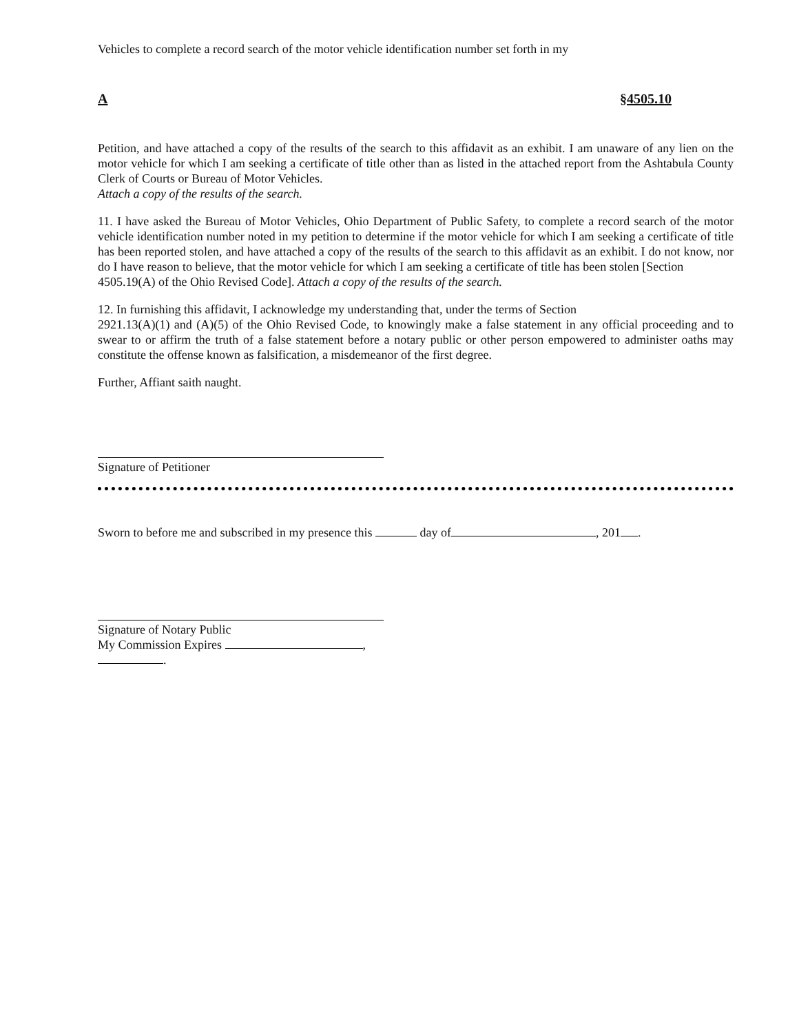Vehicles to complete a record search of the motor vehicle identification number set forth in my
A §4505.10
Petition, and have attached a copy of the results of the search to this affidavit as an exhibit. I am unaware of any lien on the motor vehicle for which I am seeking a certificate of title other than as listed in the attached report from the Ashtabula County Clerk of Courts or Bureau of Motor Vehicles.
Attach a copy of the results of the search.
11. I have asked the Bureau of Motor Vehicles, Ohio Department of Public Safety, to complete a record search of the motor vehicle identification number noted in my petition to determine if the motor vehicle for which I am seeking a certificate of title has been reported stolen, and have attached a copy of the results of the search to this affidavit as an exhibit. I do not know, nor do I have reason to believe, that the motor vehicle for which I am seeking a certificate of title has been stolen [Section
4505.19(A) of the Ohio Revised Code]. Attach a copy of the results of the search.
12. In furnishing this affidavit, I acknowledge my understanding that, under the terms of Section
2921.13(A)(1) and (A)(5) of the Ohio Revised Code, to knowingly make a false statement in any official proceeding and to swear to or affirm the truth of a false statement before a notary public or other person empowered to administer oaths may constitute the offense known as falsification, a misdemeanor of the first degree.
Further, Affiant saith naught.
Signature of Petitioner
Sworn to before me and subscribed in my presence this day of , 201 .
Signature of Notary Public
My Commission Expires , .